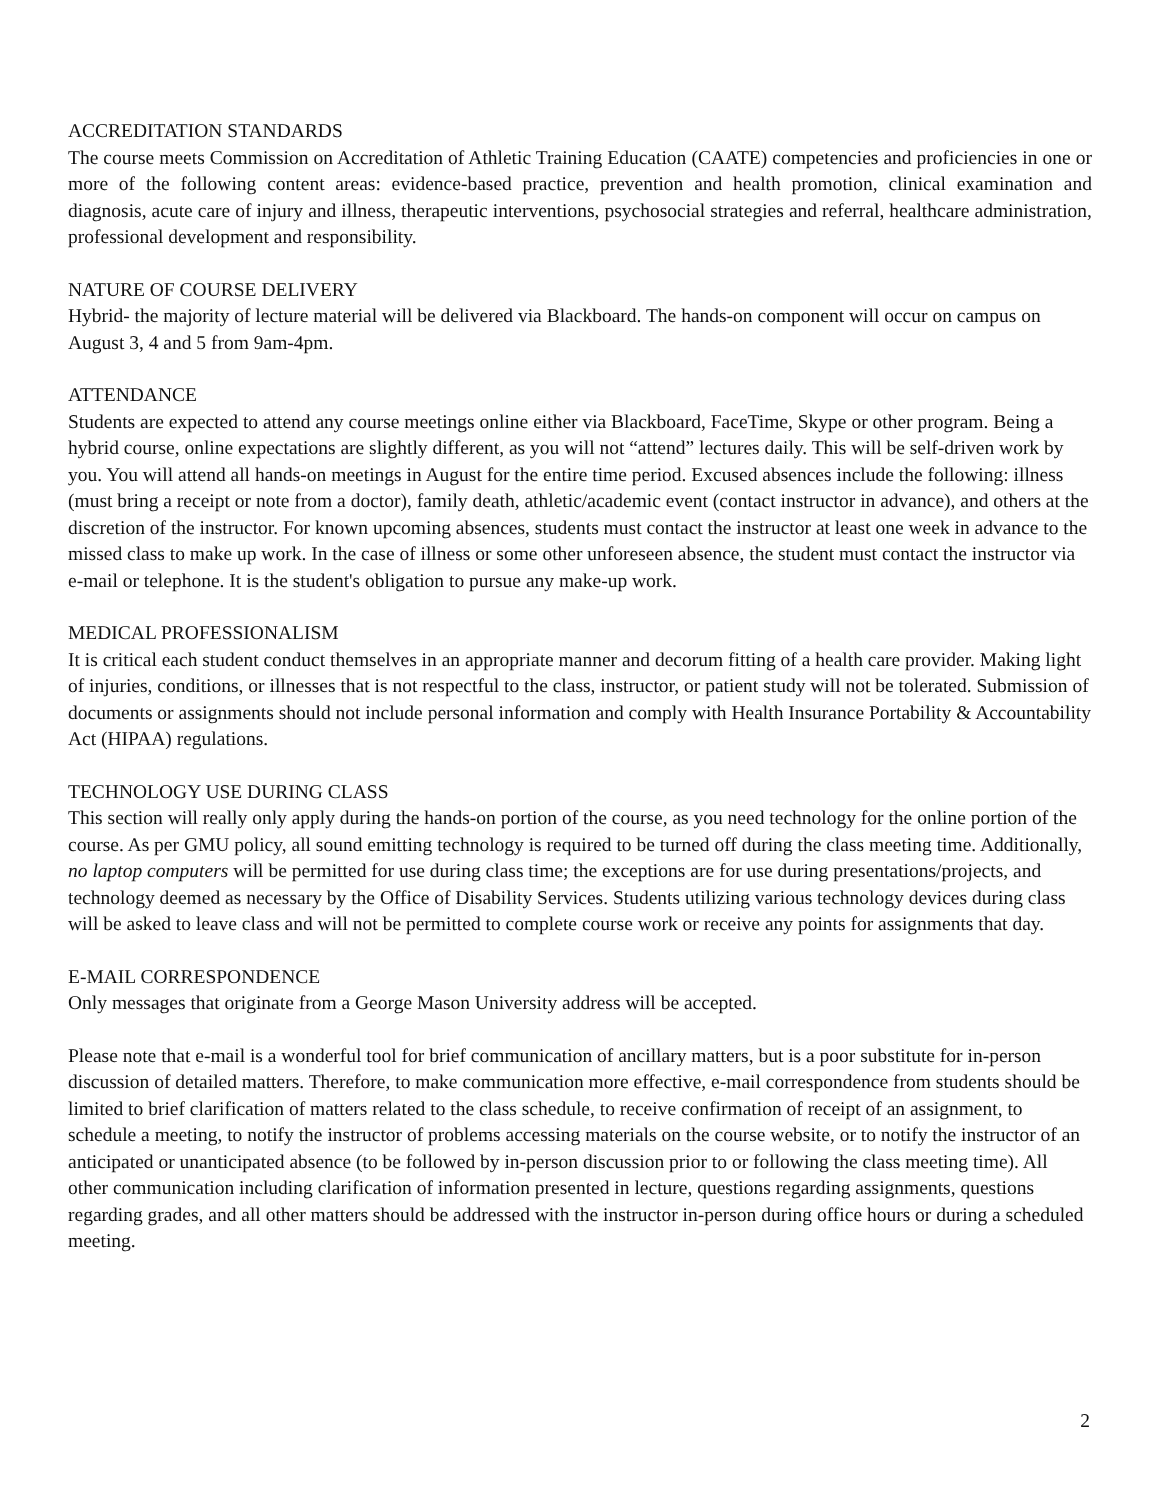ACCREDITATION STANDARDS
The course meets Commission on Accreditation of Athletic Training Education (CAATE) competencies and proficiencies in one or more of the following content areas: evidence-based practice, prevention and health promotion, clinical examination and diagnosis, acute care of injury and illness, therapeutic interventions, psychosocial strategies and referral, healthcare administration, professional development and responsibility.
NATURE OF COURSE DELIVERY
Hybrid- the majority of lecture material will be delivered via Blackboard. The hands-on component will occur on campus on August 3, 4 and 5 from 9am-4pm.
ATTENDANCE
Students are expected to attend any course meetings online either via Blackboard, FaceTime, Skype or other program. Being a hybrid course, online expectations are slightly different, as you will not “attend” lectures daily. This will be self-driven work by you. You will attend all hands-on meetings in August for the entire time period. Excused absences include the following: illness (must bring a receipt or note from a doctor), family death, athletic/academic event (contact instructor in advance), and others at the discretion of the instructor. For known upcoming absences, students must contact the instructor at least one week in advance to the missed class to make up work. In the case of illness or some other unforeseen absence, the student must contact the instructor via e-mail or telephone. It is the student's obligation to pursue any make-up work.
MEDICAL PROFESSIONALISM
It is critical each student conduct themselves in an appropriate manner and decorum fitting of a health care provider. Making light of injuries, conditions, or illnesses that is not respectful to the class, instructor, or patient study will not be tolerated. Submission of documents or assignments should not include personal information and comply with Health Insurance Portability & Accountability Act (HIPAA) regulations.
TECHNOLOGY USE DURING CLASS
This section will really only apply during the hands-on portion of the course, as you need technology for the online portion of the course. As per GMU policy, all sound emitting technology is required to be turned off during the class meeting time. Additionally, no laptop computers will be permitted for use during class time; the exceptions are for use during presentations/projects, and technology deemed as necessary by the Office of Disability Services. Students utilizing various technology devices during class will be asked to leave class and will not be permitted to complete course work or receive any points for assignments that day.
E-MAIL CORRESPONDENCE
Only messages that originate from a George Mason University address will be accepted.
Please note that e-mail is a wonderful tool for brief communication of ancillary matters, but is a poor substitute for in-person discussion of detailed matters. Therefore, to make communication more effective, e-mail correspondence from students should be limited to brief clarification of matters related to the class schedule, to receive confirmation of receipt of an assignment, to schedule a meeting, to notify the instructor of problems accessing materials on the course website, or to notify the instructor of an anticipated or unanticipated absence (to be followed by in-person discussion prior to or following the class meeting time). All other communication including clarification of information presented in lecture, questions regarding assignments, questions regarding grades, and all other matters should be addressed with the instructor in-person during office hours or during a scheduled meeting.
2